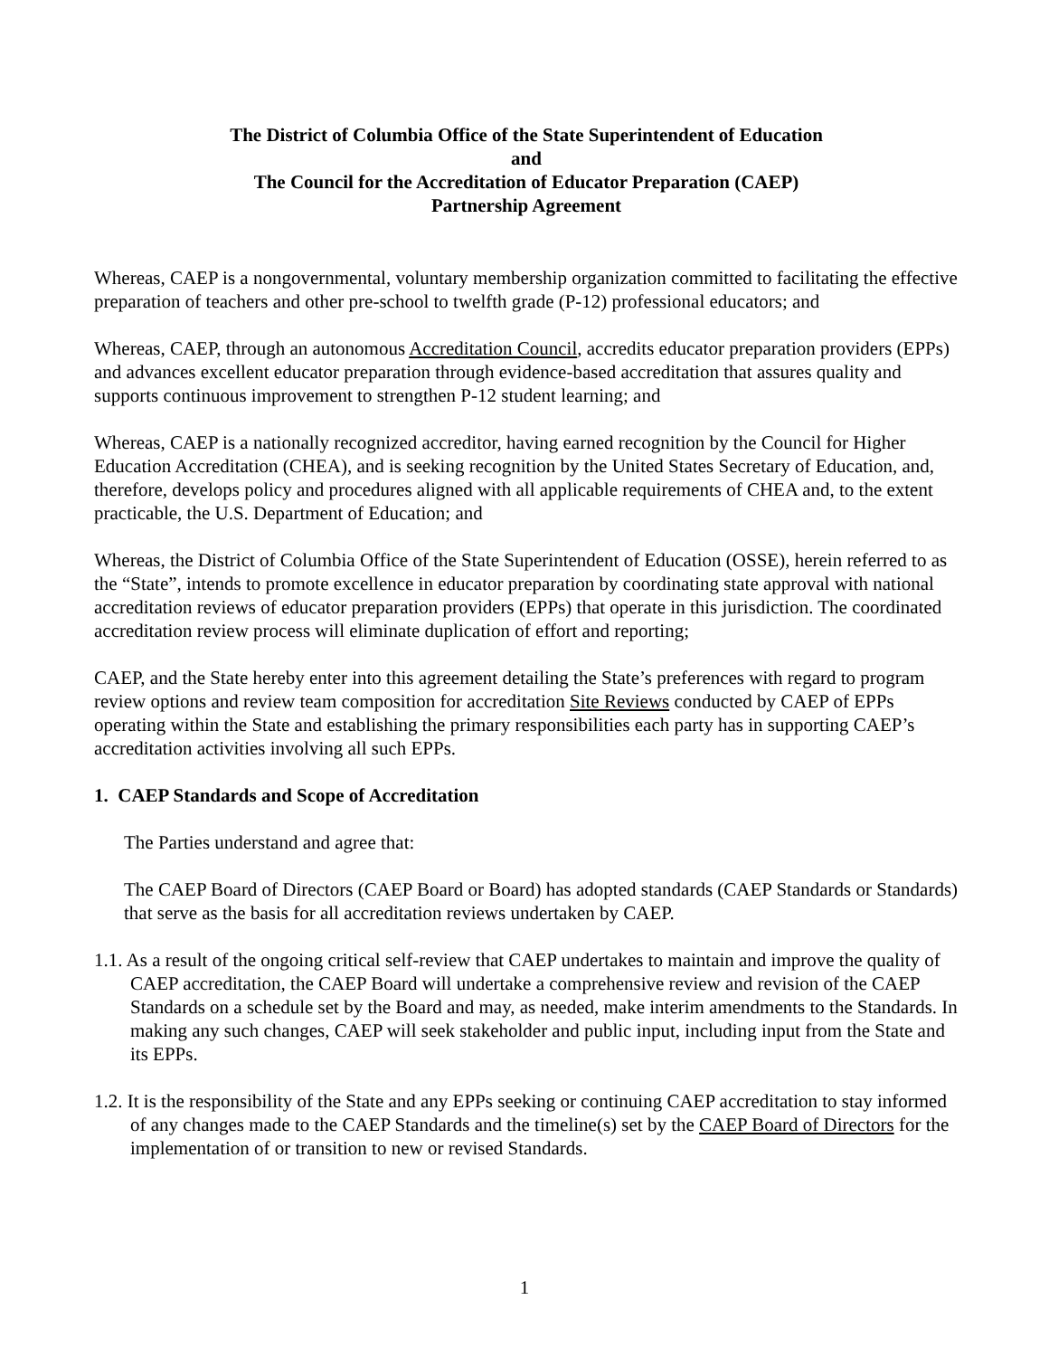The District of Columbia Office of the State Superintendent of Education
and
The Council for the Accreditation of Educator Preparation (CAEP)
Partnership Agreement
Whereas, CAEP is a nongovernmental, voluntary membership organization committed to facilitating the effective preparation of teachers and other pre-school to twelfth grade (P-12) professional educators; and
Whereas, CAEP, through an autonomous Accreditation Council, accredits educator preparation providers (EPPs) and advances excellent educator preparation through evidence-based accreditation that assures quality and supports continuous improvement to strengthen P-12 student learning; and
Whereas, CAEP is a nationally recognized accreditor, having earned recognition by the Council for Higher Education Accreditation (CHEA), and is seeking recognition by the United States Secretary of Education, and, therefore, develops policy and procedures aligned with all applicable requirements of CHEA and, to the extent practicable, the U.S. Department of Education; and
Whereas, the District of Columbia Office of the State Superintendent of Education (OSSE), herein referred to as the “State”, intends to promote excellence in educator preparation by coordinating state approval with national accreditation reviews of educator preparation providers (EPPs) that operate in this jurisdiction. The coordinated accreditation review process will eliminate duplication of effort and reporting;
CAEP, and the State hereby enter into this agreement detailing the State’s preferences with regard to program review options and review team composition for accreditation Site Reviews conducted by CAEP of EPPs operating within the State and establishing the primary responsibilities each party has in supporting CAEP’s accreditation activities involving all such EPPs.
1. CAEP Standards and Scope of Accreditation
The Parties understand and agree that:
The CAEP Board of Directors (CAEP Board or Board) has adopted standards (CAEP Standards or Standards) that serve as the basis for all accreditation reviews undertaken by CAEP.
1.1. As a result of the ongoing critical self-review that CAEP undertakes to maintain and improve the quality of CAEP accreditation, the CAEP Board will undertake a comprehensive review and revision of the CAEP Standards on a schedule set by the Board and may, as needed, make interim amendments to the Standards. In making any such changes, CAEP will seek stakeholder and public input, including input from the State and its EPPs.
1.2. It is the responsibility of the State and any EPPs seeking or continuing CAEP accreditation to stay informed of any changes made to the CAEP Standards and the timeline(s) set by the CAEP Board of Directors for the implementation of or transition to new or revised Standards.
1